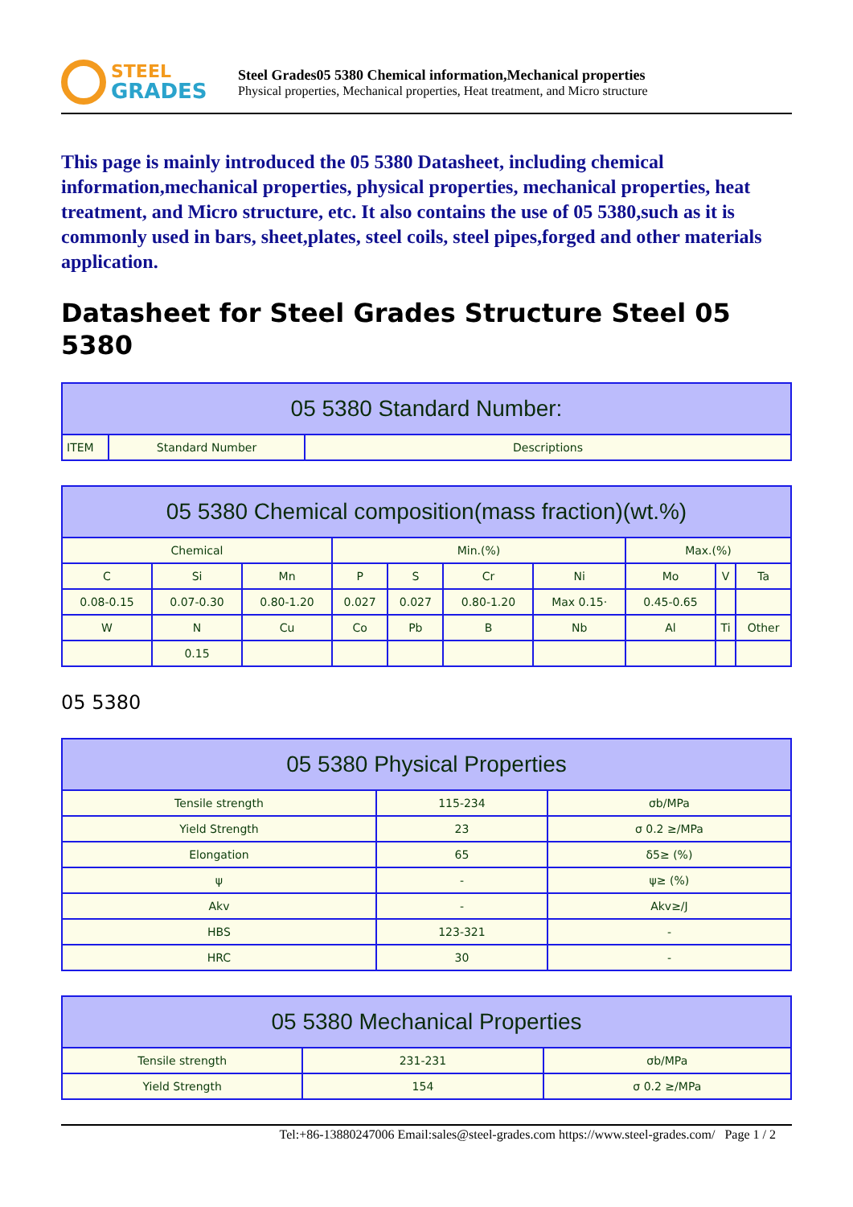STEEL
GRADES
Steel Grades05 5380 Chemical information,Mechanical properties
Physical properties, Mechanical properties, Heat treatment, and Micro structure
This page is mainly introduced the 05 5380 Datasheet, including chemical information,mechanical properties, physical properties, mechanical properties, heat treatment, and Micro structure, etc. It also contains the use of 05 5380,such as it is commonly used in bars, sheet,plates, steel coils, steel pipes,forged and other materials application.
Datasheet for Steel Grades Structure Steel 05 5380
| 05 5380 Standard Number: | | |
| --- | --- | --- |
| ITEM | Standard Number | Descriptions |
| 05 5380 Chemical composition(mass fraction)(wt.%) | | | | | | | | | |
| --- | --- | --- | --- | --- | --- | --- | --- | --- | --- |
| Chemical | | | Min.(%) | | | | Max.(%) | | |
| C | Si | Mn | P | S | Cr | Ni | Mo | V | Ta |
| 0.08-0.15 | 0.07-0.30 | 0.80-1.20 | 0.027 | 0.027 | 0.80-1.20 | Max 0.15· | 0.45-0.65 | | |
| W | N | Cu | Co | Pb | B | Nb | Al | Ti | Other |
| | 0.15 | | | | | | | | |
05 5380
| 05 5380 Physical Properties | | |
| --- | --- | --- |
| Tensile strength | 115-234 | σb/MPa |
| Yield Strength | 23 | σ 0.2 ≥/MPa |
| Elongation | 65 | δ5≥ (%) |
| ψ | - | ψ≥ (%) |
| Akv | - | Akv≥/J |
| HBS | 123-321 | - |
| HRC | 30 | - |
| 05 5380 Mechanical Properties | | |
| --- | --- | --- |
| Tensile strength | 231-231 | σb/MPa |
| Yield Strength | 154 | σ 0.2 ≥/MPa |
Tel:+86-13880247006 Email:sales@steel-grades.com https://www.steel-grades.com/ Page 1 / 2